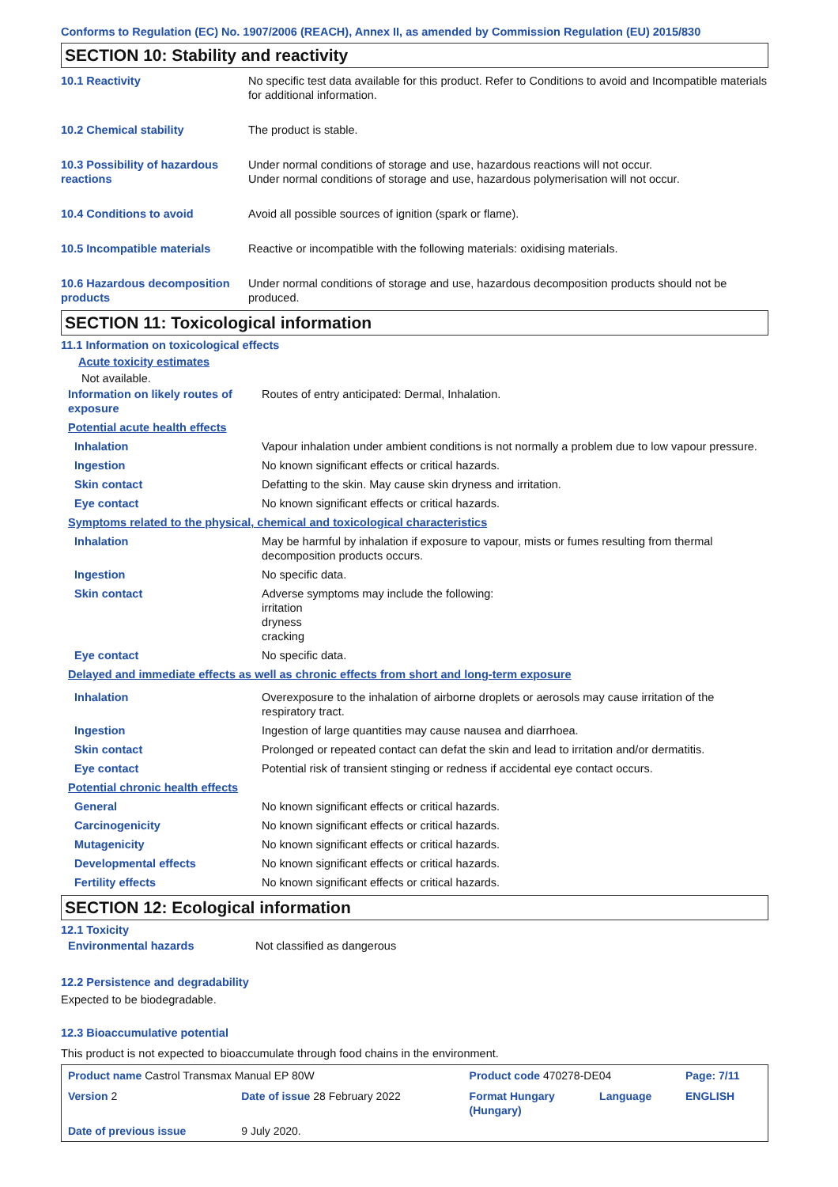Conforms to Regulation (EC) No. 1907/2006 (REACH), Annex II, as amended by Commission Regulation (EU) 2015/830
SECTION 10: Stability and reactivity
| 10.1 Reactivity | No specific test data available for this product. Refer to Conditions to avoid and Incompatible materials for additional information. |
| 10.2 Chemical stability | The product is stable. |
| 10.3 Possibility of hazardous reactions | Under normal conditions of storage and use, hazardous reactions will not occur. Under normal conditions of storage and use, hazardous polymerisation will not occur. |
| 10.4 Conditions to avoid | Avoid all possible sources of ignition (spark or flame). |
| 10.5 Incompatible materials | Reactive or incompatible with the following materials: oxidising materials. |
| 10.6 Hazardous decomposition products | Under normal conditions of storage and use, hazardous decomposition products should not be produced. |
SECTION 11: Toxicological information
11.1 Information on toxicological effects
Acute toxicity estimates
Not available.
| Information on likely routes of exposure | Routes of entry anticipated: Dermal, Inhalation. |
| Potential acute health effects | |
| Inhalation | Vapour inhalation under ambient conditions is not normally a problem due to low vapour pressure. |
| Ingestion | No known significant effects or critical hazards. |
| Skin contact | Defatting to the skin. May cause skin dryness and irritation. |
| Eye contact | No known significant effects or critical hazards. |
| Symptoms related to the physical, chemical and toxicological characteristics | |
| Inhalation | May be harmful by inhalation if exposure to vapour, mists or fumes resulting from thermal decomposition products occurs. |
| Ingestion | No specific data. |
| Skin contact | Adverse symptoms may include the following: irritation dryness cracking |
| Eye contact | No specific data. |
| Delayed and immediate effects as well as chronic effects from short and long-term exposure | |
| Inhalation | Overexposure to the inhalation of airborne droplets or aerosols may cause irritation of the respiratory tract. |
| Ingestion | Ingestion of large quantities may cause nausea and diarrhoea. |
| Skin contact | Prolonged or repeated contact can defat the skin and lead to irritation and/or dermatitis. |
| Eye contact | Potential risk of transient stinging or redness if accidental eye contact occurs. |
| Potential chronic health effects | |
| General | No known significant effects or critical hazards. |
| Carcinogenicity | No known significant effects or critical hazards. |
| Mutagenicity | No known significant effects or critical hazards. |
| Developmental effects | No known significant effects or critical hazards. |
| Fertility effects | No known significant effects or critical hazards. |
SECTION 12: Ecological information
12.1 Toxicity
| Environmental hazards | Not classified as dangerous |
12.2 Persistence and degradability
Expected to be biodegradable.
12.3 Bioaccumulative potential
This product is not expected to bioaccumulate through food chains in the environment.
| Product name Castrol Transmax Manual EP 80W | | Product code 470278-DE04 | | Page: 7/11 |
| Version 2 | Date of issue 28 February 2022 | Format Hungary (Hungary) | Language | ENGLISH |
| Date of previous issue | 9 July 2020. | | | |